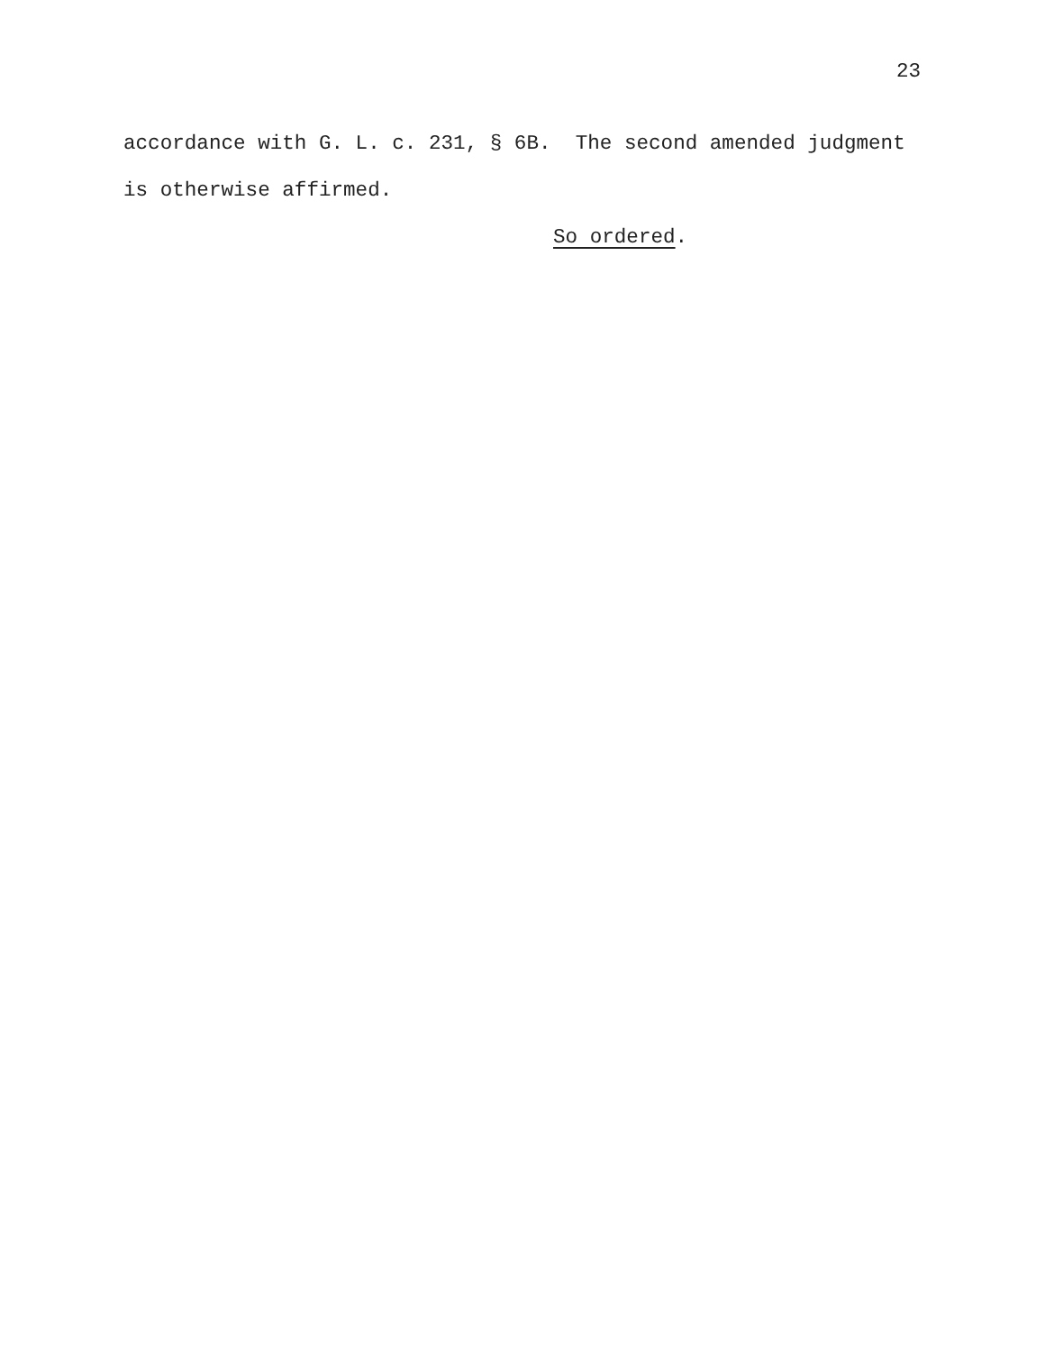23
accordance with G. L. c. 231, § 6B. The second amended judgment is otherwise affirmed. So ordered.